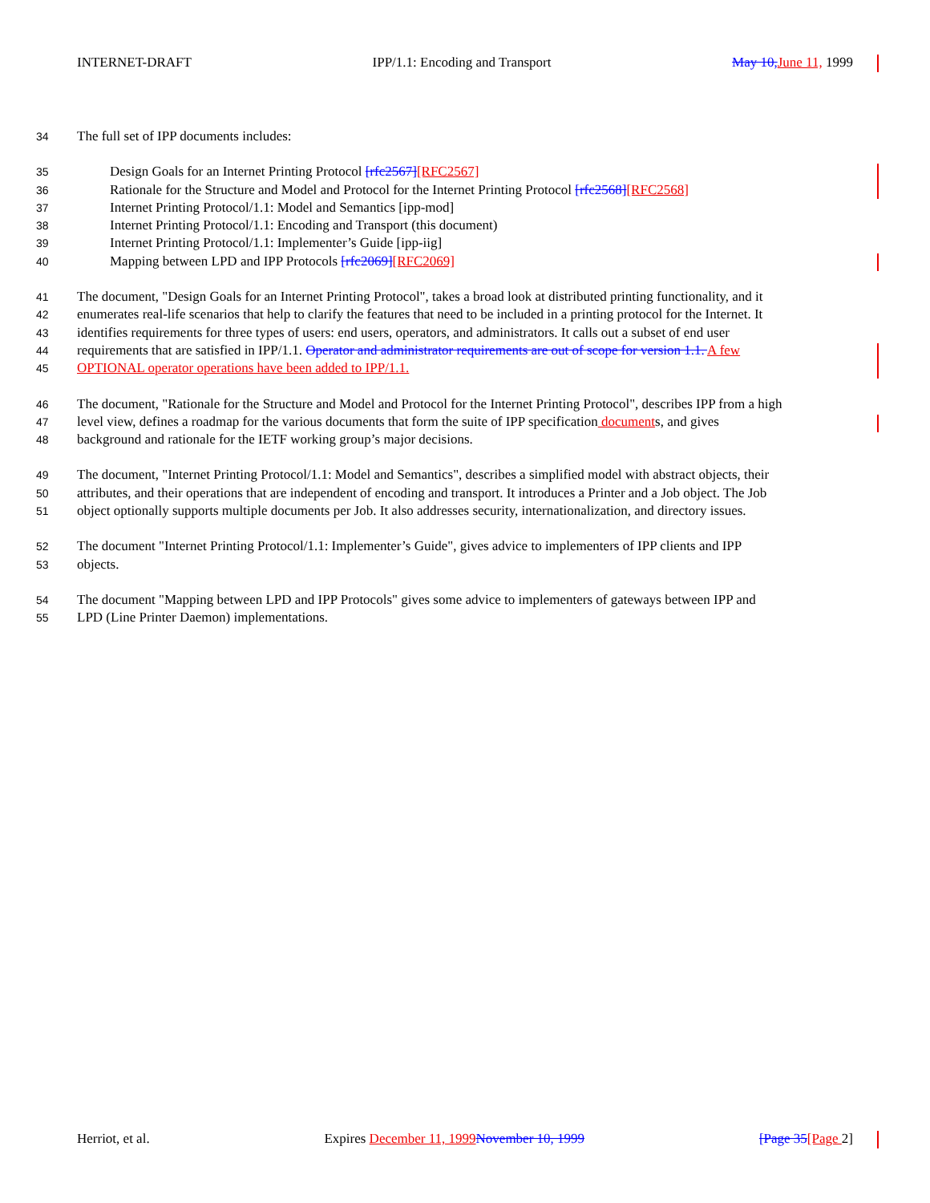INTERNET-DRAFT IPP/1.1: Encoding and Transport May 10, June 11, 1999
34 The full set of IPP documents includes:
35 Design Goals for an Internet Printing Protocol [rfc2567][RFC2567]
36 Rationale for the Structure and Model and Protocol for the Internet Printing Protocol [rfc2568][RFC2568]
37 Internet Printing Protocol/1.1: Model and Semantics [ipp-mod]
38 Internet Printing Protocol/1.1: Encoding and Transport (this document)
39 Internet Printing Protocol/1.1: Implementer’s Guide [ipp-iig]
40 Mapping between LPD and IPP Protocols [rfc2069][RFC2069]
41 The document, "Design Goals for an Internet Printing Protocol", takes a broad look at distributed printing functionality, and it
42 enumerates real-life scenarios that help to clarify the features that need to be included in a printing protocol for the Internet. It
43 identifies requirements for three types of users: end users, operators, and administrators. It calls out a subset of end user
44 requirements that are satisfied in IPP/1.1. Operator and administrator requirements are out of scope for version 1.1. A few
45 OPTIONAL operator operations have been added to IPP/1.1.
46 The document, "Rationale for the Structure and Model and Protocol for the Internet Printing Protocol", describes IPP from a high
47 level view, defines a roadmap for the various documents that form the suite of IPP specification documents, and gives
48 background and rationale for the IETF working group’s major decisions.
49 The document, "Internet Printing Protocol/1.1: Model and Semantics", describes a simplified model with abstract objects, their
50 attributes, and their operations that are independent of encoding and transport. It introduces a Printer and a Job object. The Job
51 object optionally supports multiple documents per Job. It also addresses security, internationalization, and directory issues.
52 The document "Internet Printing Protocol/1.1: Implementer’s Guide", gives advice to implementers of IPP clients and IPP
53 objects.
54 The document "Mapping between LPD and IPP Protocols" gives some advice to implementers of gateways between IPP and
55 LPD (Line Printer Daemon) implementations.
Herriot, et al. Expires December 11, 1999 November 10, 1999 [Page 35[Page 2]